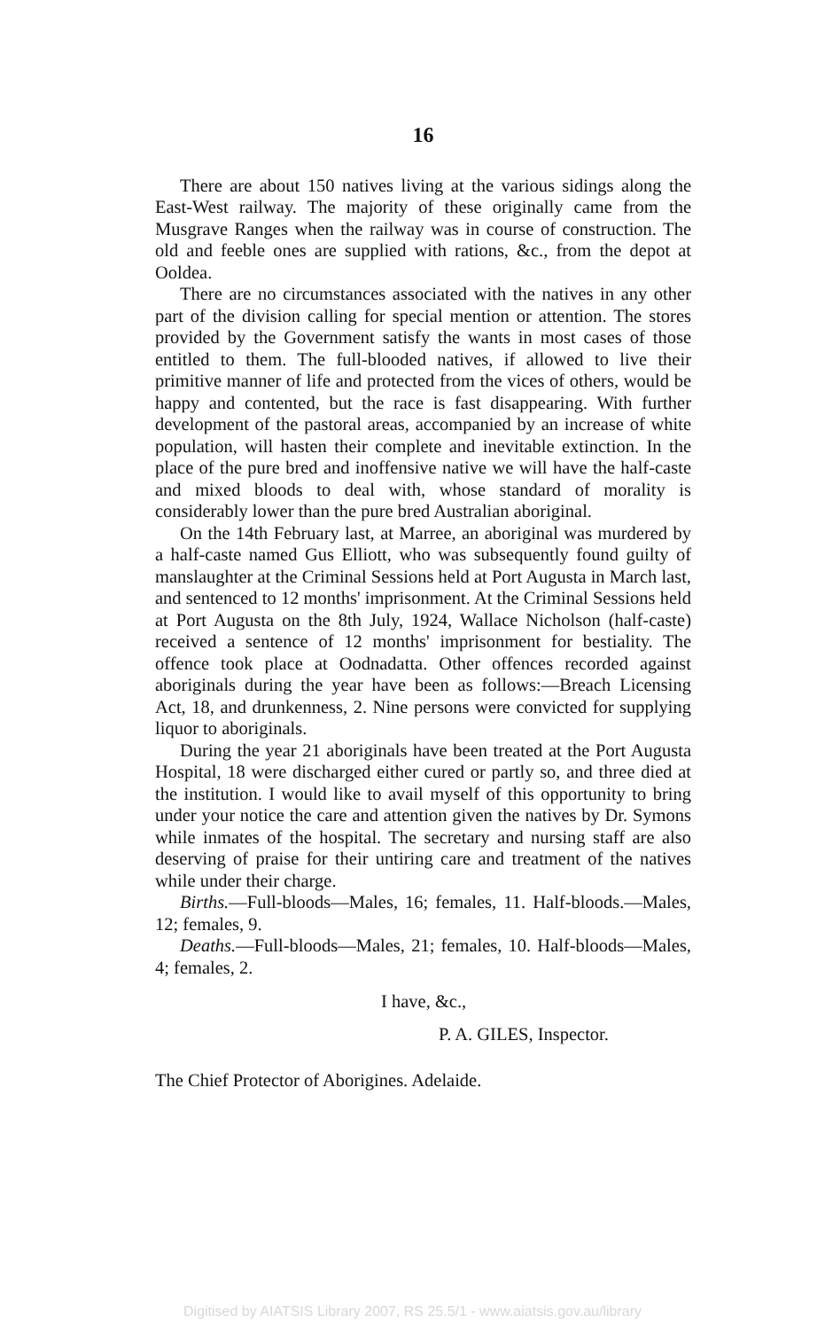16
There are about 150 natives living at the various sidings along the East-West railway. The majority of these originally came from the Musgrave Ranges when the railway was in course of construction. The old and feeble ones are supplied with rations, &c., from the depot at Ooldea.
There are no circumstances associated with the natives in any other part of the division calling for special mention or attention. The stores provided by the Government satisfy the wants in most cases of those entitled to them. The full-blooded natives, if allowed to live their primitive manner of life and protected from the vices of others, would be happy and contented, but the race is fast disappearing. With further development of the pastoral areas, accompanied by an increase of white population, will hasten their complete and inevitable extinction. In the place of the pure bred and inoffensive native we will have the half-caste and mixed bloods to deal with, whose standard of morality is considerably lower than the pure bred Australian aboriginal.
On the 14th February last, at Marree, an aboriginal was murdered by a half-caste named Gus Elliott, who was subsequently found guilty of manslaughter at the Criminal Sessions held at Port Augusta in March last, and sentenced to 12 months' imprisonment. At the Criminal Sessions held at Port Augusta on the 8th July, 1924, Wallace Nicholson (half-caste) received a sentence of 12 months' imprisonment for bestiality. The offence took place at Oodnadatta. Other offences recorded against aboriginals during the year have been as follows:—Breach Licensing Act, 18, and drunkenness, 2. Nine persons were convicted for supplying liquor to aboriginals.
During the year 21 aboriginals have been treated at the Port Augusta Hospital, 18 were discharged either cured or partly so, and three died at the institution. I would like to avail myself of this opportunity to bring under your notice the care and attention given the natives by Dr. Symons while inmates of the hospital. The secretary and nursing staff are also deserving of praise for their untiring care and treatment of the natives while under their charge.
Births.—Full-bloods—Males, 16; females, 11. Half-bloods.—Males, 12; females, 9.
Deaths.—Full-bloods—Males, 21; females, 10. Half-bloods—Males, 4; females, 2.
I have, &c.,
P. A. GILES, Inspector.
The Chief Protector of Aborigines. Adelaide.
Digitised by AIATSIS Library 2007, RS 25.5/1 - www.aiatsis.gov.au/library